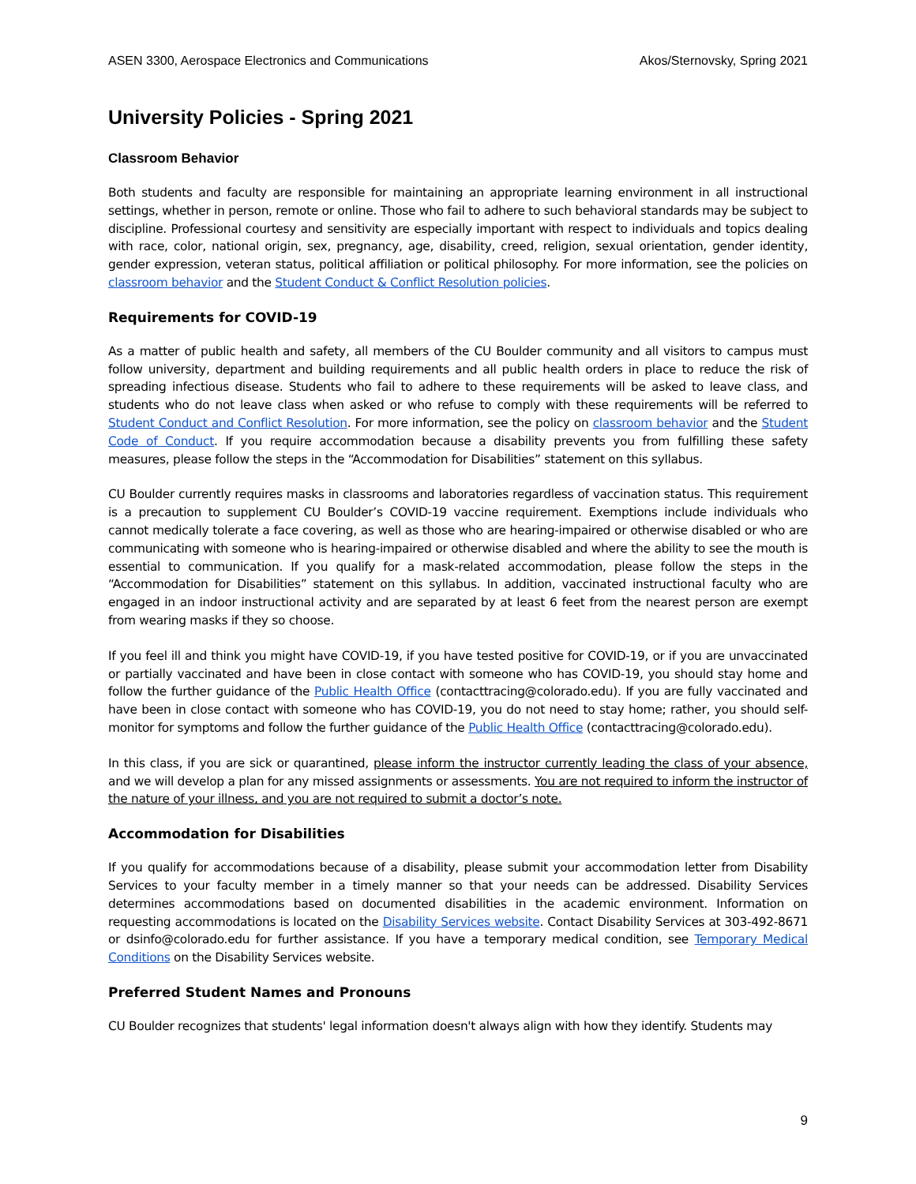ASEN 3300, Aerospace Electronics and Communications Akos/Sternovsky, Spring 2021
University Policies - Spring 2021
Classroom Behavior
Both students and faculty are responsible for maintaining an appropriate learning environment in all instructional settings, whether in person, remote or online. Those who fail to adhere to such behavioral standards may be subject to discipline. Professional courtesy and sensitivity are especially important with respect to individuals and topics dealing with race, color, national origin, sex, pregnancy, age, disability, creed, religion, sexual orientation, gender identity, gender expression, veteran status, political affiliation or political philosophy. For more information, see the policies on classroom behavior and the Student Conduct & Conflict Resolution policies.
Requirements for COVID-19
As a matter of public health and safety, all members of the CU Boulder community and all visitors to campus must follow university, department and building requirements and all public health orders in place to reduce the risk of spreading infectious disease. Students who fail to adhere to these requirements will be asked to leave class, and students who do not leave class when asked or who refuse to comply with these requirements will be referred to Student Conduct and Conflict Resolution. For more information, see the policy on classroom behavior and the Student Code of Conduct. If you require accommodation because a disability prevents you from fulfilling these safety measures, please follow the steps in the “Accommodation for Disabilities” statement on this syllabus.
CU Boulder currently requires masks in classrooms and laboratories regardless of vaccination status. This requirement is a precaution to supplement CU Boulder’s COVID-19 vaccine requirement. Exemptions include individuals who cannot medically tolerate a face covering, as well as those who are hearing-impaired or otherwise disabled or who are communicating with someone who is hearing-impaired or otherwise disabled and where the ability to see the mouth is essential to communication. If you qualify for a mask-related accommodation, please follow the steps in the “Accommodation for Disabilities” statement on this syllabus. In addition, vaccinated instructional faculty who are engaged in an indoor instructional activity and are separated by at least 6 feet from the nearest person are exempt from wearing masks if they so choose.
If you feel ill and think you might have COVID-19, if you have tested positive for COVID-19, or if you are unvaccinated or partially vaccinated and have been in close contact with someone who has COVID-19, you should stay home and follow the further guidance of the Public Health Office (contacttracing@colorado.edu). If you are fully vaccinated and have been in close contact with someone who has COVID-19, you do not need to stay home; rather, you should self-monitor for symptoms and follow the further guidance of the Public Health Office (contacttracing@colorado.edu).
In this class, if you are sick or quarantined, please inform the instructor currently leading the class of your absence, and we will develop a plan for any missed assignments or assessments. You are not required to inform the instructor of the nature of your illness, and you are not required to submit a doctor’s note.
Accommodation for Disabilities
If you qualify for accommodations because of a disability, please submit your accommodation letter from Disability Services to your faculty member in a timely manner so that your needs can be addressed. Disability Services determines accommodations based on documented disabilities in the academic environment. Information on requesting accommodations is located on the Disability Services website. Contact Disability Services at 303-492-8671 or dsinfo@colorado.edu for further assistance. If you have a temporary medical condition, see Temporary Medical Conditions on the Disability Services website.
Preferred Student Names and Pronouns
CU Boulder recognizes that students' legal information doesn't always align with how they identify. Students may
9